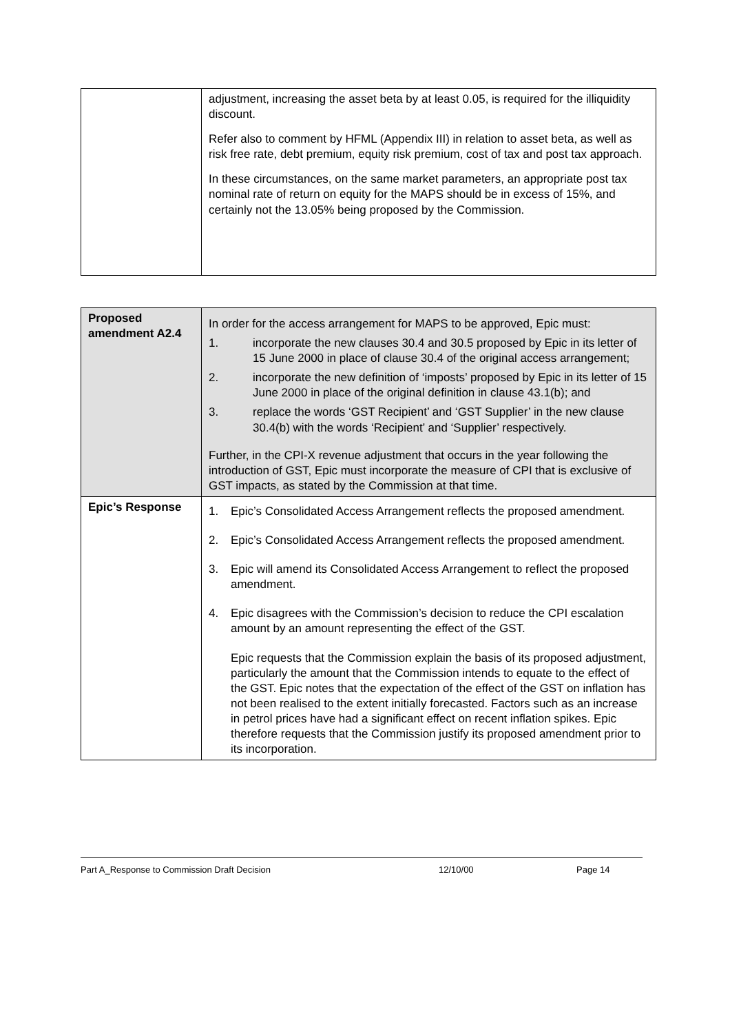| | adjustment, increasing the asset beta by at least 0.05, is required for the illiquidity discount. Refer also to comment by HFML (Appendix III) in relation to asset beta, as well as risk free rate, debt premium, equity risk premium, cost of tax and post tax approach. In these circumstances, on the same market parameters, an appropriate post tax nominal rate of return on equity for the MAPS should be in excess of 15%, and certainly not the 13.05% being proposed by the Commission. |
| Proposed amendment A2.4 | In order for the access arrangement for MAPS to be approved, Epic must: 1. incorporate the new clauses 30.4 and 30.5 proposed by Epic in its letter of 15 June 2000 in place of clause 30.4 of the original access arrangement; 2. incorporate the new definition of ‘imposts’ proposed by Epic in its letter of 15 June 2000 in place of the original definition in clause 43.1(b); and 3. replace the words ‘GST Recipient’ and ‘GST Supplier’ in the new clause 30.4(b) with the words ‘Recipient’ and ‘Supplier’ respectively. Further, in the CPI-X revenue adjustment that occurs in the year following the introduction of GST, Epic must incorporate the measure of CPI that is exclusive of GST impacts, as stated by the Commission at that time. |
| Epic’s Response | 1. Epic’s Consolidated Access Arrangement reflects the proposed amendment. 2. Epic’s Consolidated Access Arrangement reflects the proposed amendment. 3. Epic will amend its Consolidated Access Arrangement to reflect the proposed amendment. 4. Epic disagrees with the Commission’s decision to reduce the CPI escalation amount by an amount representing the effect of the GST. Epic requests that the Commission explain the basis of its proposed adjustment, particularly the amount that the Commission intends to equate to the effect of the GST. Epic notes that the expectation of the effect of the GST on inflation has not been realised to the extent initially forecasted. Factors such as an increase in petrol prices have had a significant effect on recent inflation spikes. Epic therefore requests that the Commission justify its proposed amendment prior to its incorporation. |
Part A_Response to Commission Draft Decision 12/10/00 Page 14